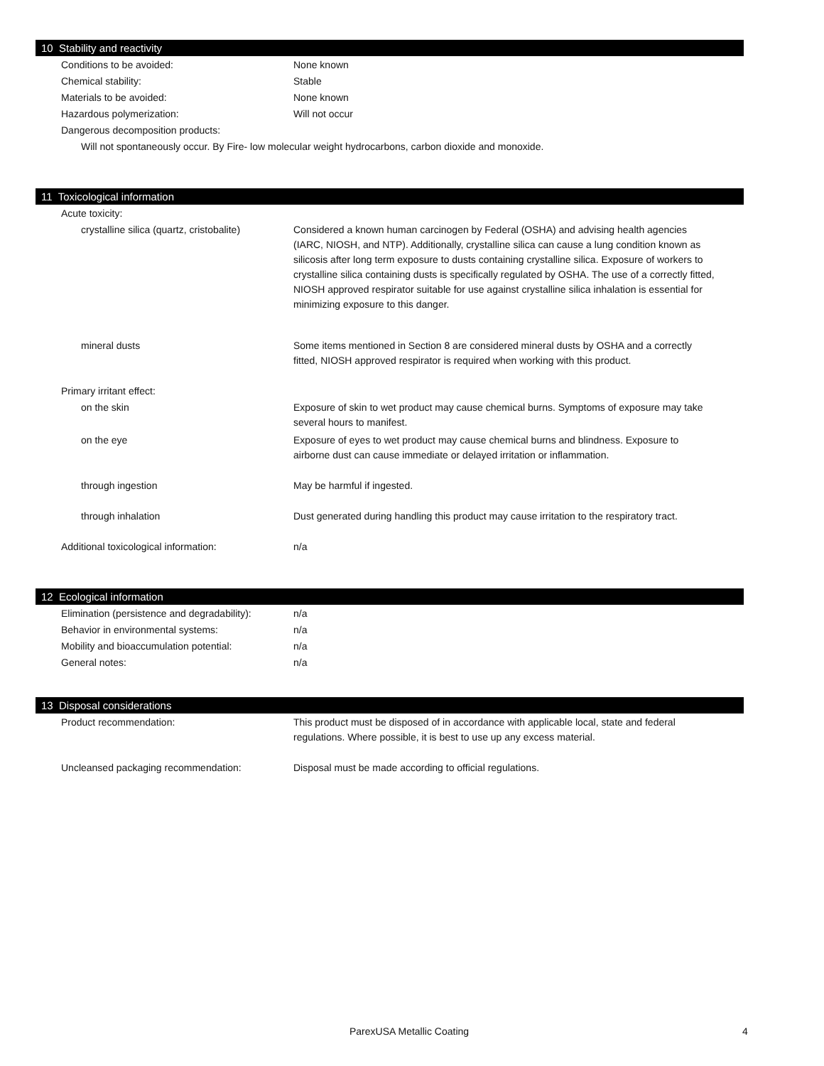10 Stability and reactivity
Conditions to be avoided: None known
Chemical stability: Stable
Materials to be avoided: None known
Hazardous polymerization: Will not occur
Dangerous decomposition products:
Will not spontaneously occur. By Fire- low molecular weight hydrocarbons, carbon dioxide and monoxide.
11 Toxicological information
Acute toxicity:
crystalline silica (quartz, cristobalite)
Considered a known human carcinogen by Federal (OSHA) and advising health agencies (IARC, NIOSH, and NTP). Additionally, crystalline silica can cause a lung condition known as silicosis after long term exposure to dusts containing crystalline silica. Exposure of workers to crystalline silica containing dusts is specifically regulated by OSHA. The use of a correctly fitted, NIOSH approved respirator suitable for use against crystalline silica inhalation is essential for minimizing exposure to this danger.
mineral dusts Some items mentioned in Section 8 are considered mineral dusts by OSHA and a correctly fitted, NIOSH approved respirator is required when working with this product.
Primary irritant effect:
on the skin Exposure of skin to wet product may cause chemical burns. Symptoms of exposure may take several hours to manifest.
on the eye Exposure of eyes to wet product may cause chemical burns and blindness. Exposure to airborne dust can cause immediate or delayed irritation or inflammation.
through ingestion May be harmful if ingested.
through inhalation Dust generated during handling this product may cause irritation to the respiratory tract.
Additional toxicological information: n/a
12 Ecological information
Elimination (persistence and degradability):
n/a
Behavior in environmental systems: n/a
Mobility and bioaccumulation potential:
n/a
General notes: n/a
13 Disposal considerations
Product recommendation: This product must be disposed of in accordance with applicable local, state and federal regulations. Where possible, it is best to use up any excess material.
Uncleansed packaging recommendation: Disposal must be made according to official regulations.
ParexUSA Metallic Coating 4